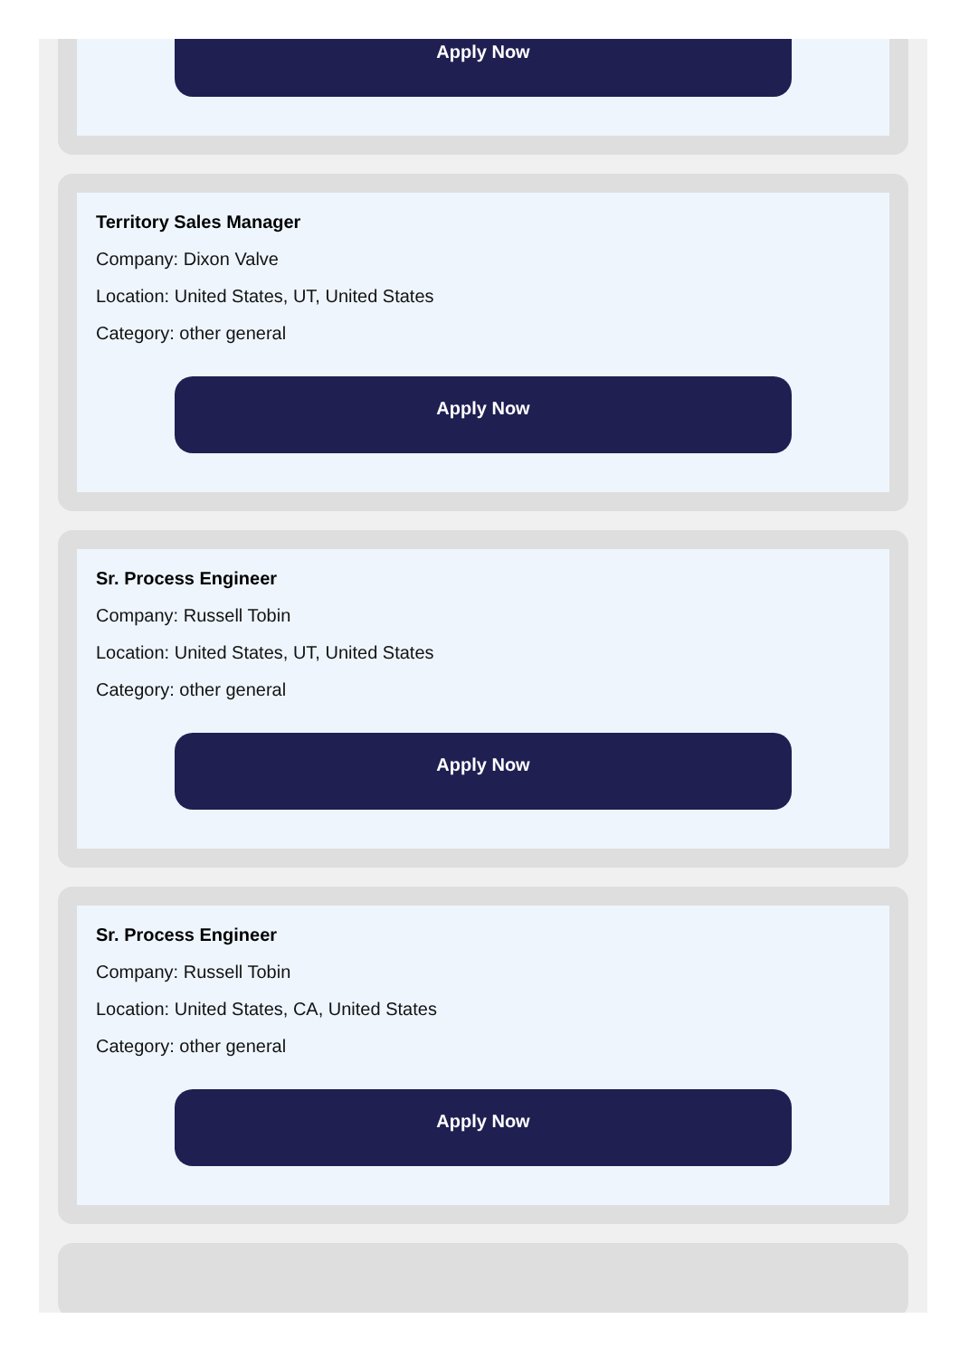Apply Now
Territory Sales Manager
Company: Dixon Valve
Location: United States, UT, United States
Category: other general
Apply Now
Sr. Process Engineer
Company: Russell Tobin
Location: United States, UT, United States
Category: other general
Apply Now
Sr. Process Engineer
Company: Russell Tobin
Location: United States, CA, United States
Category: other general
Apply Now